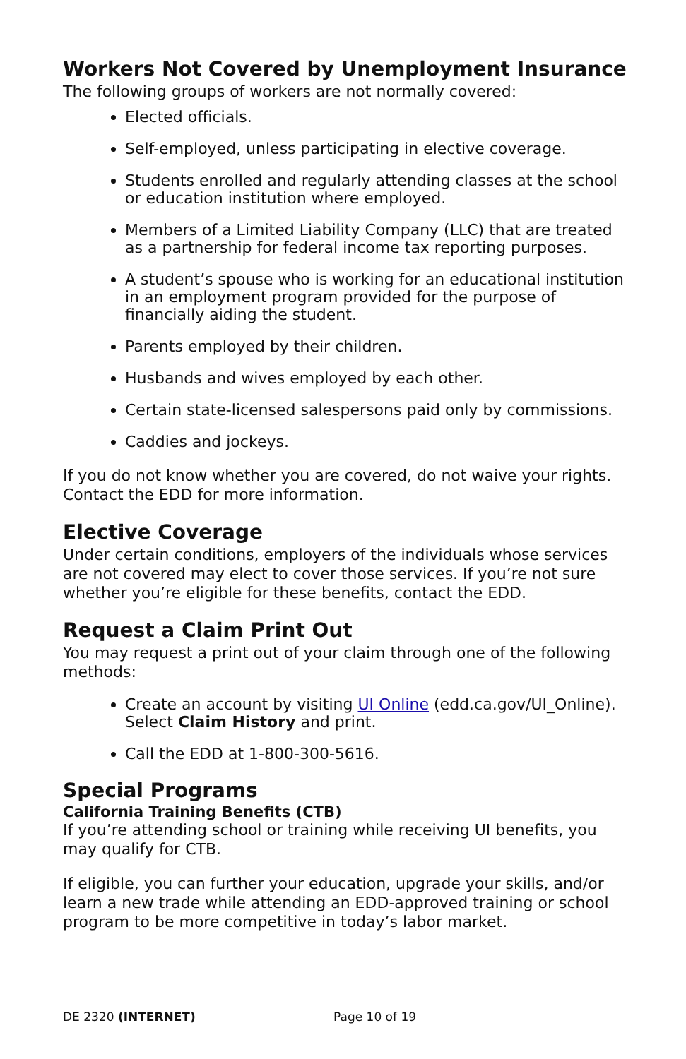Workers Not Covered by Unemployment Insurance
The following groups of workers are not normally covered:
Elected officials.
Self-employed, unless participating in elective coverage.
Students enrolled and regularly attending classes at the school or education institution where employed.
Members of a Limited Liability Company (LLC) that are treated as a partnership for federal income tax reporting purposes.
A student’s spouse who is working for an educational institution in an employment program provided for the purpose of financially aiding the student.
Parents employed by their children.
Husbands and wives employed by each other.
Certain state-licensed salespersons paid only by commissions.
Caddies and jockeys.
If you do not know whether you are covered, do not waive your rights. Contact the EDD for more information.
Elective Coverage
Under certain conditions, employers of the individuals whose services are not covered may elect to cover those services. If you’re not sure whether you’re eligible for these benefits, contact the EDD.
Request a Claim Print Out
You may request a print out of your claim through one of the following methods:
Create an account by visiting UI Online (edd.ca.gov/UI_Online). Select Claim History and print.
Call the EDD at 1-800-300-5616.
Special Programs
California Training Benefits (CTB)
If you’re attending school or training while receiving UI benefits, you may qualify for CTB.
If eligible, you can further your education, upgrade your skills, and/or learn a new trade while attending an EDD-approved training or school program to be more competitive in today’s labor market.
DE 2320 (INTERNET) Page 10 of 19